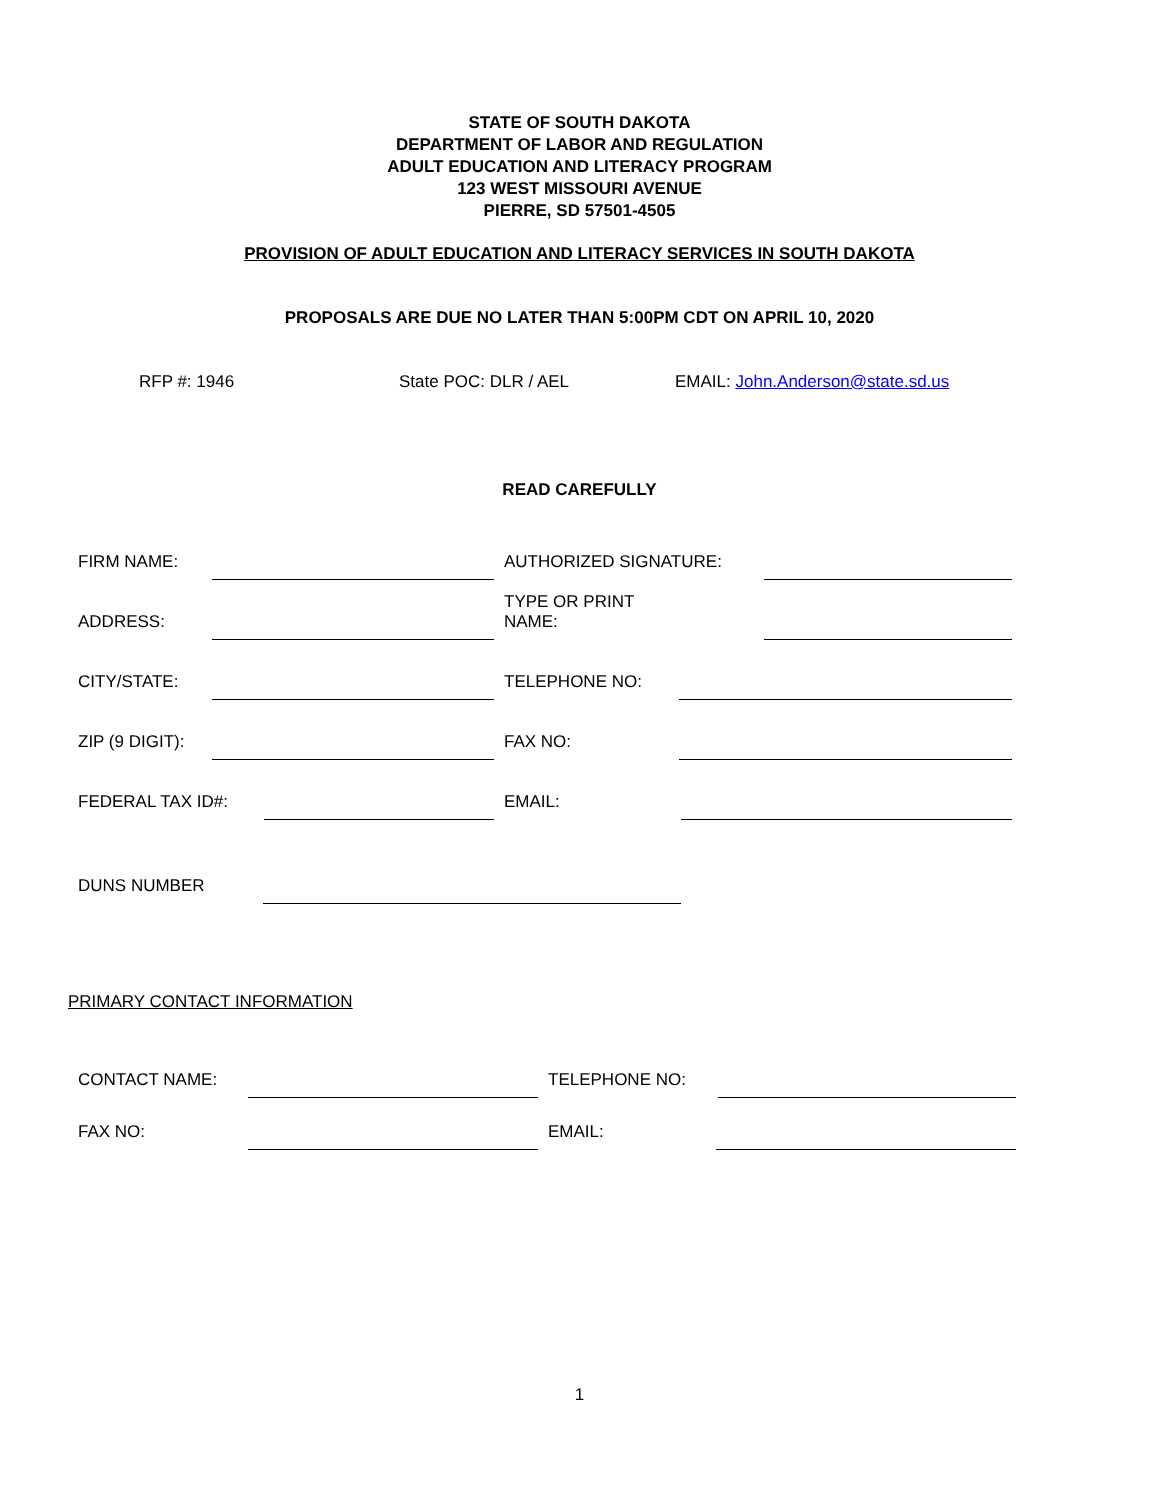STATE OF SOUTH DAKOTA
DEPARTMENT OF LABOR AND REGULATION
ADULT EDUCATION AND LITERACY PROGRAM
123 WEST MISSOURI AVENUE
PIERRE, SD 57501-4505
PROVISION OF ADULT EDUCATION AND LITERACY SERVICES IN SOUTH DAKOTA
PROPOSALS ARE DUE NO LATER THAN 5:00PM CDT ON APRIL 10, 2020
RFP #: 1946 State POC: DLR / AEL EMAIL: John.Anderson@state.sd.us
READ CAREFULLY
FIRM NAME: AUTHORIZED SIGNATURE:
ADDRESS: TYPE OR PRINT NAME:
CITY/STATE: TELEPHONE NO:
ZIP (9 DIGIT): FAX NO:
FEDERAL TAX ID#: EMAIL:
DUNS NUMBER
PRIMARY CONTACT INFORMATION
CONTACT NAME: TELEPHONE NO:
FAX NO: EMAIL:
1